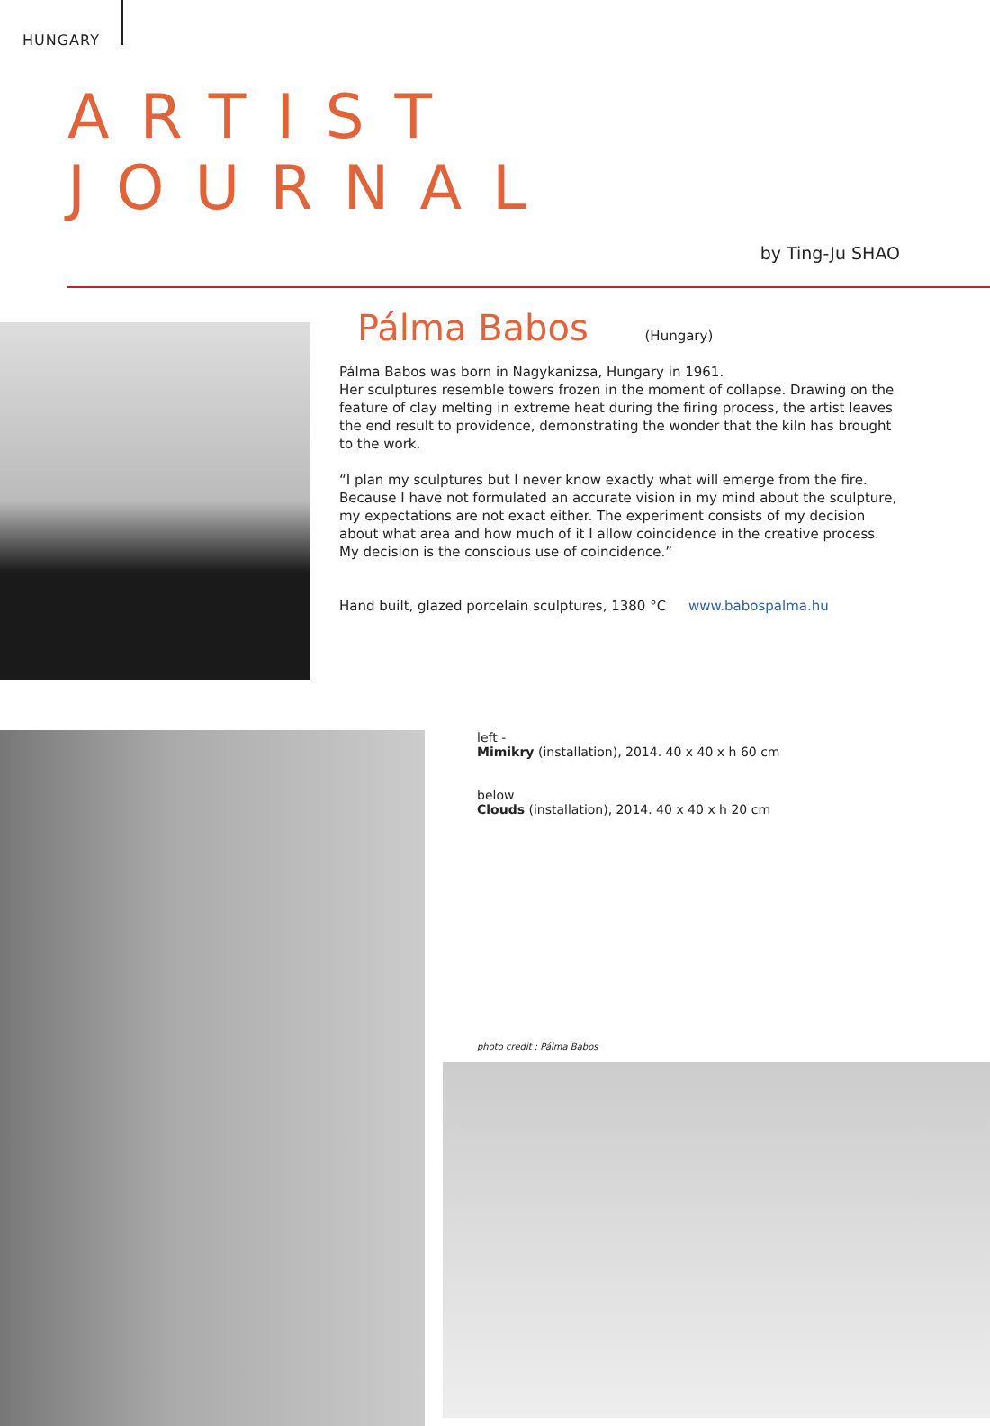HUNGARY
ARTIST JOURNAL
by Ting-Ju SHAO
Pálma Babos (Hungary)
Pálma Babos was born in Nagykanizsa, Hungary in 1961.
Her sculptures resemble towers frozen in the moment of collapse. Drawing on the feature of clay melting in extreme heat during the firing process, the artist leaves the end result to providence, demonstrating the wonder that the kiln has brought to the work.
“I plan my sculptures but I never know exactly what will emerge from the fire. Because I have not formulated an accurate vision in my mind about the sculpture, my expectations are not exact either. The experiment consists of my decision about what area and how much of it I allow coincidence in the creative process. My decision is the conscious use of coincidence.”
Hand built, glazed porcelain sculptures, 1380 °C www.babospalma.hu
left -
Mimikry (installation), 2014. 40 x 40 x h 60 cm
below
Clouds (installation), 2014. 40 x 40 x h 20 cm
photo credit : Pálma Babos